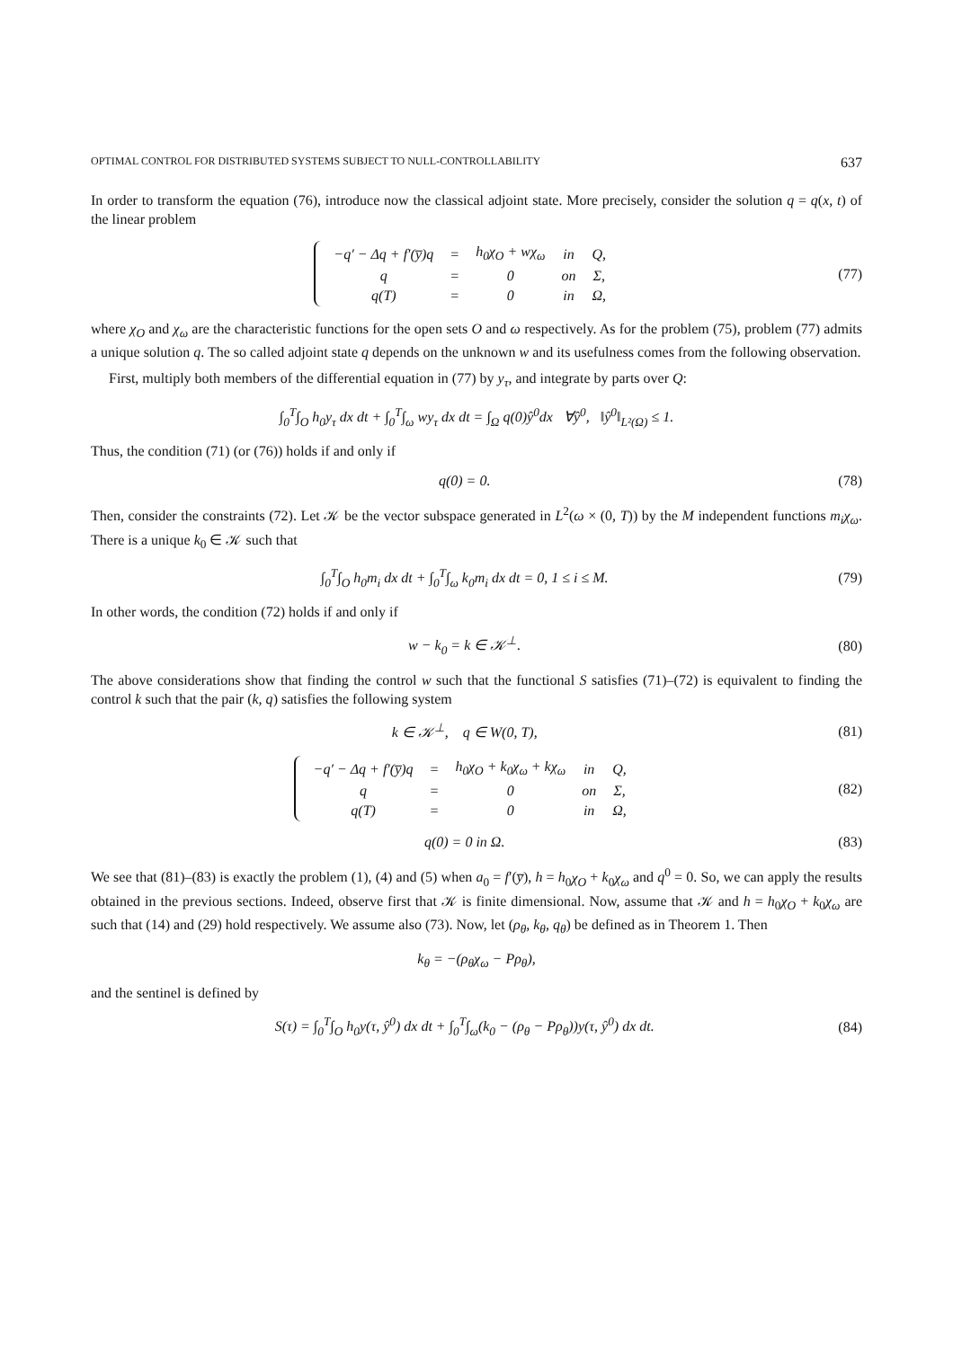OPTIMAL CONTROL FOR DISTRIBUTED SYSTEMS SUBJECT TO NULL-CONTROLLABILITY 637
In order to transform the equation (76), introduce now the classical adjoint state. More precisely, consider the solution q = q(x, t) of the linear problem
| −q′ − Δq + f′(y̅)q | = | h<sub>0</sub>χ<sub>O</sub> + wχ<sub>ω</sub> | in | Q, |
| q | = | 0 | on | Σ, |
| q(T) | = | 0 | in | Ω, |
(77)
where χ<sub>O</sub> and χ<sub>ω</sub> are the characteristic functions for the open sets O and ω respectively. As for the problem (75), problem (77) admits a unique solution q. The so called adjoint state q depends on the unknown w and its usefulness comes from the following observation.
First, multiply both members of the differential equation in (77) by y<sub>τ</sub>, and integrate by parts over Q:
∫<sub>0</sub><sup>T</sup>∫<sub>O</sub> h<sub>0</sub>y<sub>τ</sub> dx dt + ∫<sub>0</sub><sup>T</sup>∫<sub>ω</sub> wy<sub>τ</sub> dx dt = ∫<sub>Ω</sub> q(0)ŷ<sup>0</sup>dx ∀ŷ<sup>0</sup>, ‖ŷ<sup>0</sup>‖<sub>L²(Ω)</sub> ≤ 1.
Thus, the condition (71) (or (76)) holds if and only if
q(0) = 0. (78)
Then, consider the constraints (72). Let 𝒦 be the vector subspace generated in L<sup>2</sup>(ω × (0, T)) by the M independent functions m<sub>i</sub>χ<sub>ω</sub>. There is a unique k<sub>0</sub> ∈ 𝒦 such that
∫<sub>0</sub><sup>T</sup>∫<sub>O</sub> h<sub>0</sub>m<sub>i</sub> dx dt + ∫<sub>0</sub><sup>T</sup>∫<sub>ω</sub> k<sub>0</sub>m<sub>i</sub> dx dt = 0, 1 ≤ i ≤ M.
(79)
In other words, the condition (72) holds if and only if
w − k<sub>0</sub> = k ∈ 𝒦<sup>⊥</sup>. (80)
The above considerations show that finding the control w such that the functional S satisfies (71)–(72) is equivalent to finding the control k such that the pair (k, q) satisfies the following system
k ∈ 𝒦<sup>⊥</sup>, q ∈ W(0, T), (81)
| −q′ − Δq + f′(y̅)q | = | h<sub>0</sub>χ<sub>O</sub> + k<sub>0</sub>χ<sub>ω</sub> + kχ<sub>ω</sub> | in | Q, |
| q | = | 0 | on | Σ, |
| q(T) | = | 0 | in | Ω, |
(82)
q(0) = 0 in Ω. (83)
We see that (81)–(83) is exactly the problem (1), (4) and (5) when a<sub>0</sub> = f′(y̅), h = h<sub>0</sub>χ<sub>O</sub> + k<sub>0</sub>χ<sub>ω</sub> and q<sup>0</sup> = 0. So, we can apply the results obtained in the previous sections. Indeed, observe first that 𝒦 is finite dimensional. Now, assume that 𝒦 and h = h<sub>0</sub>χ<sub>O</sub> + k<sub>0</sub>χ<sub>ω</sub> are such that (14) and (29) hold respectively. We assume also (73). Now, let (ρ<sub>θ</sub>, k<sub>θ</sub>, q<sub>θ</sub>) be defined as in Theorem 1. Then
k<sub>θ</sub> = −(ρ<sub>θ</sub>χ<sub>ω</sub> − Pρ<sub>θ</sub>),
and the sentinel is defined by
S(τ) = ∫<sub>0</sub><sup>T</sup>∫<sub>O</sub> h<sub>0</sub>y(τ, ŷ<sup>0</sup>) dx dt + ∫<sub>0</sub><sup>T</sup>∫<sub>ω</sub>(k<sub>0</sub> − (ρ<sub>θ</sub> − Pρ<sub>θ</sub>))y(τ, ŷ<sup>0</sup>) dx dt.
(84)